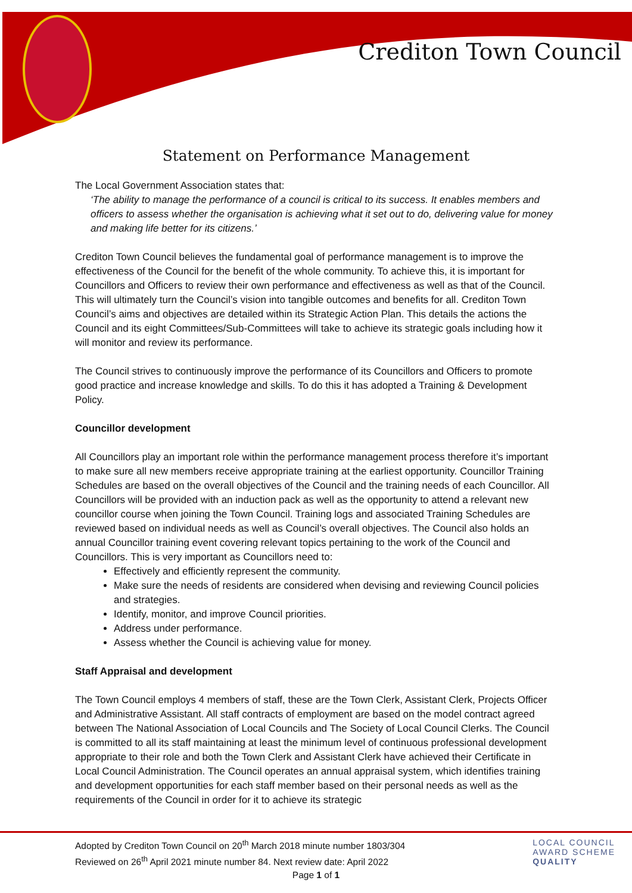Crediton Town Council
Statement on Performance Management
The Local Government Association states that:
‘The ability to manage the performance of a council is critical to its success. It enables members and officers to assess whether the organisation is achieving what it set out to do, delivering value for money and making life better for its citizens.’
Crediton Town Council believes the fundamental goal of performance management is to improve the effectiveness of the Council for the benefit of the whole community. To achieve this, it is important for Councillors and Officers to review their own performance and effectiveness as well as that of the Council. This will ultimately turn the Council’s vision into tangible outcomes and benefits for all. Crediton Town Council’s aims and objectives are detailed within its Strategic Action Plan. This details the actions the Council and its eight Committees/Sub-Committees will take to achieve its strategic goals including how it will monitor and review its performance.
The Council strives to continuously improve the performance of its Councillors and Officers to promote good practice and increase knowledge and skills. To do this it has adopted a Training & Development Policy.
Councillor development
All Councillors play an important role within the performance management process therefore it’s important to make sure all new members receive appropriate training at the earliest opportunity. Councillor Training Schedules are based on the overall objectives of the Council and the training needs of each Councillor. All Councillors will be provided with an induction pack as well as the opportunity to attend a relevant new councillor course when joining the Town Council. Training logs and associated Training Schedules are reviewed based on individual needs as well as Council’s overall objectives. The Council also holds an annual Councillor training event covering relevant topics pertaining to the work of the Council and Councillors. This is very important as Councillors need to:
Effectively and efficiently represent the community.
Make sure the needs of residents are considered when devising and reviewing Council policies and strategies.
Identify, monitor, and improve Council priorities.
Address under performance.
Assess whether the Council is achieving value for money.
Staff Appraisal and development
The Town Council employs 4 members of staff, these are the Town Clerk, Assistant Clerk, Projects Officer and Administrative Assistant. All staff contracts of employment are based on the model contract agreed between The National Association of Local Councils and The Society of Local Council Clerks. The Council is committed to all its staff maintaining at least the minimum level of continuous professional development appropriate to their role and both the Town Clerk and Assistant Clerk have achieved their Certificate in Local Council Administration. The Council operates an annual appraisal system, which identifies training and development opportunities for each staff member based on their personal needs as well as the requirements of the Council in order for it to achieve its strategic
Adopted by Crediton Town Council on 20<sup>th</sup> March 2018 minute number 1803/304
Reviewed on 26<sup>th</sup> April 2021 minute number 84. Next review date: April 2022
Page 1 of 1
LOCAL COUNCIL
AWARD SCHEME
QUALITY